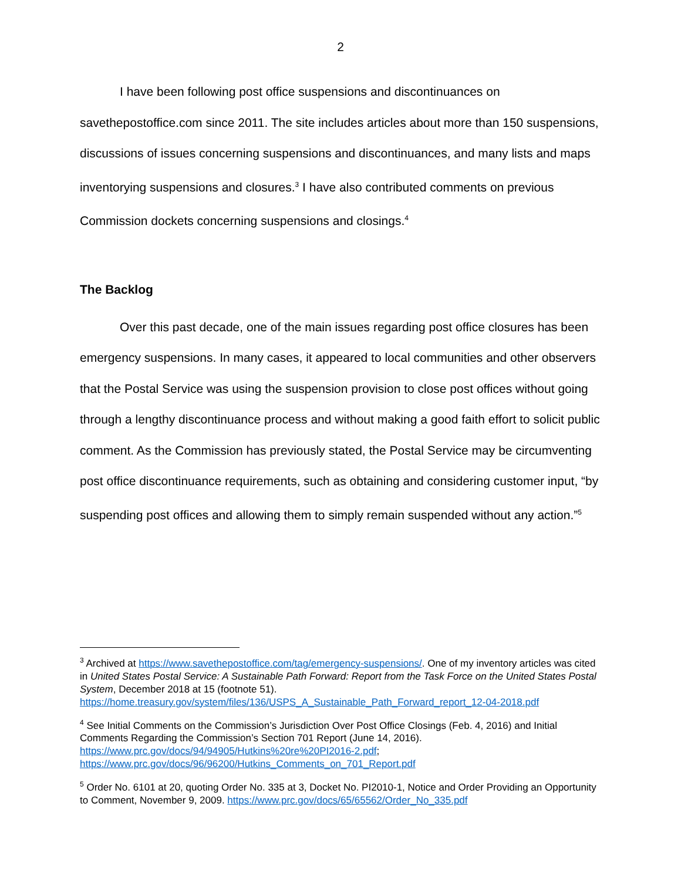2
I have been following post office suspensions and discontinuances on savethepostoffice.com since 2011. The site includes articles about more than 150 suspensions, discussions of issues concerning suspensions and discontinuances, and many lists and maps inventorying suspensions and closures.<sup>3</sup> I have also contributed comments on previous Commission dockets concerning suspensions and closings.<sup>4</sup>
The Backlog
Over this past decade, one of the main issues regarding post office closures has been emergency suspensions. In many cases, it appeared to local communities and other observers that the Postal Service was using the suspension provision to close post offices without going through a lengthy discontinuance process and without making a good faith effort to solicit public comment. As the Commission has previously stated, the Postal Service may be circumventing post office discontinuance requirements, such as obtaining and considering customer input, “by suspending post offices and allowing them to simply remain suspended without any action.”<sup>5</sup>
<sup>3</sup> Archived at https://www.savethepostoffice.com/tag/emergency-suspensions/. One of my inventory articles was cited in United States Postal Service: A Sustainable Path Forward: Report from the Task Force on the United States Postal System, December 2018 at 15 (footnote 51). https://home.treasury.gov/system/files/136/USPS_A_Sustainable_Path_Forward_report_12-04-2018.pdf
<sup>4</sup> See Initial Comments on the Commission’s Jurisdiction Over Post Office Closings (Feb. 4, 2016) and Initial Comments Regarding the Commission’s Section 701 Report (June 14, 2016). https://www.prc.gov/docs/94/94905/Hutkins%20re%20PI2016-2.pdf; https://www.prc.gov/docs/96/96200/Hutkins_Comments_on_701_Report.pdf
<sup>5</sup> Order No. 6101 at 20, quoting Order No. 335 at 3, Docket No. PI2010-1, Notice and Order Providing an Opportunity to Comment, November 9, 2009. https://www.prc.gov/docs/65/65562/Order_No_335.pdf